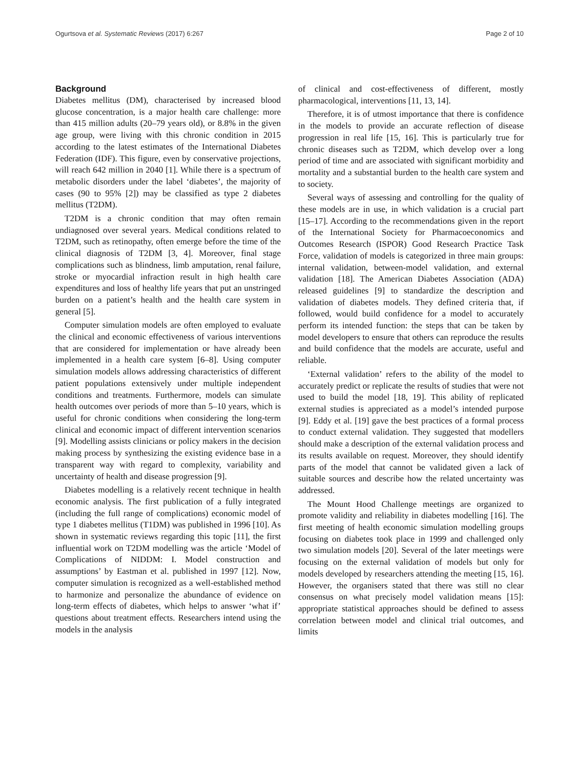Ogurtsova et al. Systematic Reviews (2017) 6:267 Page 2 of 10
Background
Diabetes mellitus (DM), characterised by increased blood glucose concentration, is a major health care challenge: more than 415 million adults (20–79 years old), or 8.8% in the given age group, were living with this chronic condition in 2015 according to the latest estimates of the International Diabetes Federation (IDF). This figure, even by conservative projections, will reach 642 million in 2040 [1]. While there is a spectrum of metabolic disorders under the label ‘diabetes’, the majority of cases (90 to 95% [2]) may be classified as type 2 diabetes mellitus (T2DM).
T2DM is a chronic condition that may often remain undiagnosed over several years. Medical conditions related to T2DM, such as retinopathy, often emerge before the time of the clinical diagnosis of T2DM [3, 4]. Moreover, final stage complications such as blindness, limb amputation, renal failure, stroke or myocardial infraction result in high health care expenditures and loss of healthy life years that put an unstringed burden on a patient’s health and the health care system in general [5].
Computer simulation models are often employed to evaluate the clinical and economic effectiveness of various interventions that are considered for implementation or have already been implemented in a health care system [6–8]. Using computer simulation models allows addressing characteristics of different patient populations extensively under multiple independent conditions and treatments. Furthermore, models can simulate health outcomes over periods of more than 5–10 years, which is useful for chronic conditions when considering the long-term clinical and economic impact of different intervention scenarios [9]. Modelling assists clinicians or policy makers in the decision making process by synthesizing the existing evidence base in a transparent way with regard to complexity, variability and uncertainty of health and disease progression [9].
Diabetes modelling is a relatively recent technique in health economic analysis. The first publication of a fully integrated (including the full range of complications) economic model of type 1 diabetes mellitus (T1DM) was published in 1996 [10]. As shown in systematic reviews regarding this topic [11], the first influential work on T2DM modelling was the article ‘Model of Complications of NIDDM: I. Model construction and assumptions’ by Eastman et al. published in 1997 [12]. Now, computer simulation is recognized as a well-established method to harmonize and personalize the abundance of evidence on long-term effects of diabetes, which helps to answer ‘what if’ questions about treatment effects. Researchers intend using the models in the analysis
of clinical and cost-effectiveness of different, mostly pharmacological, interventions [11, 13, 14].
Therefore, it is of utmost importance that there is confidence in the models to provide an accurate reflection of disease progression in real life [15, 16]. This is particularly true for chronic diseases such as T2DM, which develop over a long period of time and are associated with significant morbidity and mortality and a substantial burden to the health care system and to society.
Several ways of assessing and controlling for the quality of these models are in use, in which validation is a crucial part [15–17]. According to the recommendations given in the report of the International Society for Pharmacoeconomics and Outcomes Research (ISPOR) Good Research Practice Task Force, validation of models is categorized in three main groups: internal validation, between-model validation, and external validation [18]. The American Diabetes Association (ADA) released guidelines [9] to standardize the description and validation of diabetes models. They defined criteria that, if followed, would build confidence for a model to accurately perform its intended function: the steps that can be taken by model developers to ensure that others can reproduce the results and build confidence that the models are accurate, useful and reliable.
‘External validation’ refers to the ability of the model to accurately predict or replicate the results of studies that were not used to build the model [18, 19]. This ability of replicated external studies is appreciated as a model’s intended purpose [9]. Eddy et al. [19] gave the best practices of a formal process to conduct external validation. They suggested that modellers should make a description of the external validation process and its results available on request. Moreover, they should identify parts of the model that cannot be validated given a lack of suitable sources and describe how the related uncertainty was addressed.
The Mount Hood Challenge meetings are organized to promote validity and reliability in diabetes modelling [16]. The first meeting of health economic simulation modelling groups focusing on diabetes took place in 1999 and challenged only two simulation models [20]. Several of the later meetings were focusing on the external validation of models but only for models developed by researchers attending the meeting [15, 16]. However, the organisers stated that there was still no clear consensus on what precisely model validation means [15]: appropriate statistical approaches should be defined to assess correlation between model and clinical trial outcomes, and limits